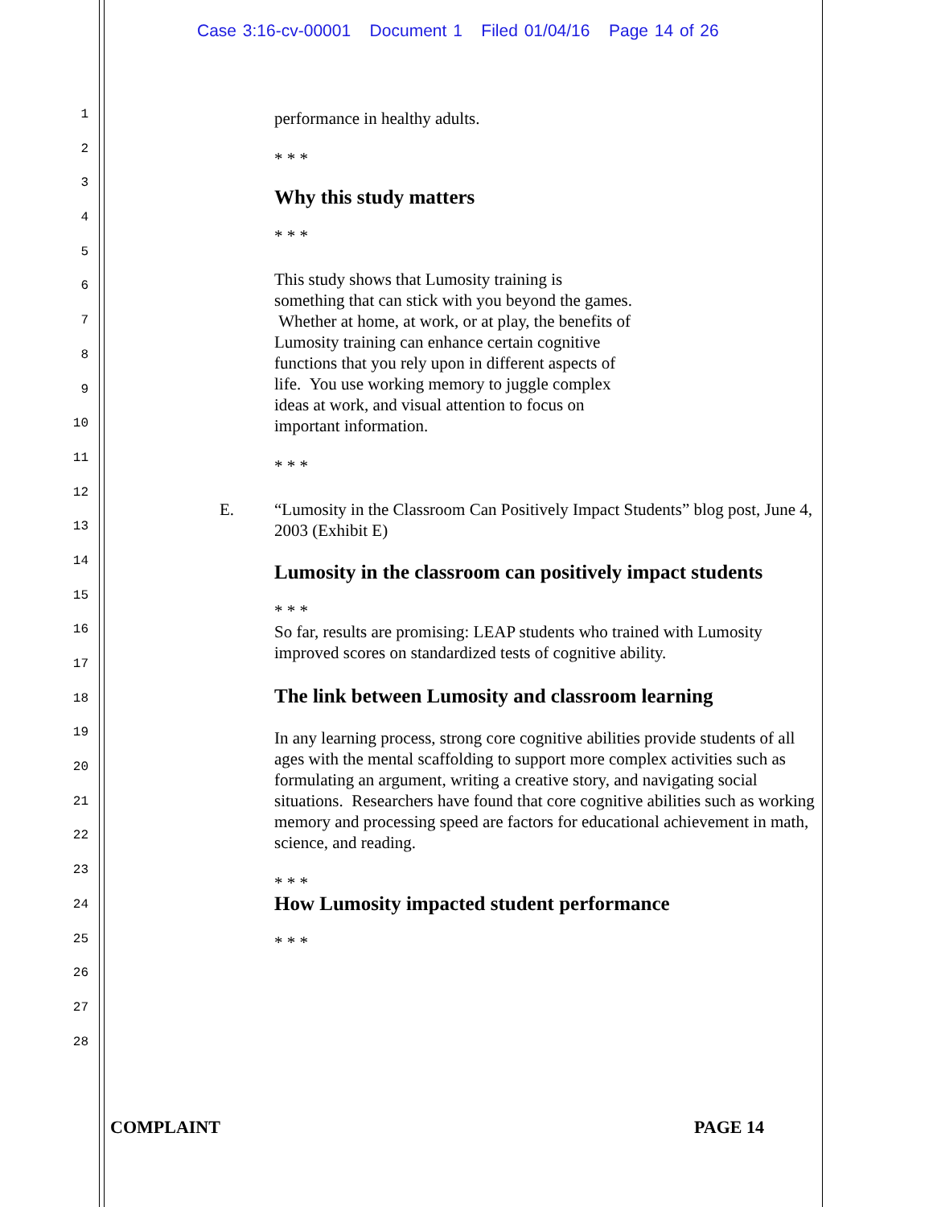Case 3:16-cv-00001 Document 1 Filed 01/04/16 Page 14 of 26
1
2
3
4
5
6
7
8
9
10
11
12
13
14
15
16
17
18
19
20
21
22
23
24
25
26
27
28
performance in healthy adults.
* * *
Why this study matters
* * *
This study shows that Lumosity training is something that can stick with you beyond the games. Whether at home, at work, or at play, the benefits of Lumosity training can enhance certain cognitive functions that you rely upon in different aspects of life. You use working memory to juggle complex ideas at work, and visual attention to focus on important information.
* * *
E. “Lumosity in the Classroom Can Positively Impact Students” blog post, June 4, 2003 (Exhibit E)
Lumosity in the classroom can positively impact students
* * *
So far, results are promising: LEAP students who trained with Lumosity improved scores on standardized tests of cognitive ability.
The link between Lumosity and classroom learning
In any learning process, strong core cognitive abilities provide students of all ages with the mental scaffolding to support more complex activities such as formulating an argument, writing a creative story, and navigating social situations. Researchers have found that core cognitive abilities such as working memory and processing speed are factors for educational achievement in math, science, and reading.
* * *
How Lumosity impacted student performance
* * *
COMPLAINT PAGE 14